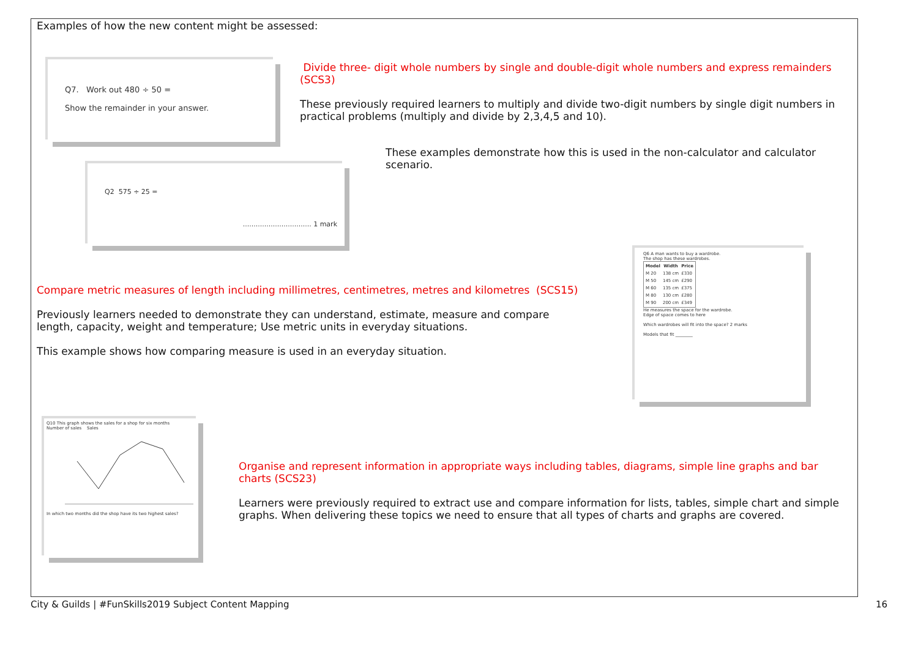Examples of how the new content might be assessed:
Q7. Work out 480 ÷ 50 =
Show the remainder in your answer.
Divide three- digit whole numbers by single and double-digit whole numbers and express remainders (SCS3)
These previously required learners to multiply and divide two-digit numbers by single digit numbers in practical problems (multiply and divide by 2,3,4,5 and 10).
These examples demonstrate how this is used in the non-calculator and calculator scenario.
Q2 575 ÷ 25 =
................................ 1 mark
Compare metric measures of length including millimetres, centimetres, metres and kilometres (SCS15)
Previously learners needed to demonstrate they can understand, estimate, measure and compare length, capacity, weight and temperature; Use metric units in everyday situations.
This example shows how comparing measure is used in an everyday situation.
Q6 A man wants to buy a wardrobe.
The shop has these wardrobes.
| Model | Width | Price |
| --- | --- | --- |
| M 20 | 138 cm | £330 |
| M 50 | 145 cm | £290 |
| M 60 | 135 cm | £375 |
| M 80 | 130 cm | £280 |
| M 90 | 200 cm | £349 |
He measures the space for the wardrobe.
Edge of space comes to here
Which wardrobes will fit into the space? 2 marks
Models that fit ________
Q10 This graph shows the sales for a shop for six months
Number of sales Sales
In which two months did the shop have its two highest sales?
Organise and represent information in appropriate ways including tables, diagrams, simple line graphs and bar charts (SCS23)
Learners were previously required to extract use and compare information for lists, tables, simple chart and simple graphs. When delivering these topics we need to ensure that all types of charts and graphs are covered.
City & Guilds | #FunSkills2019 Subject Content Mapping 16